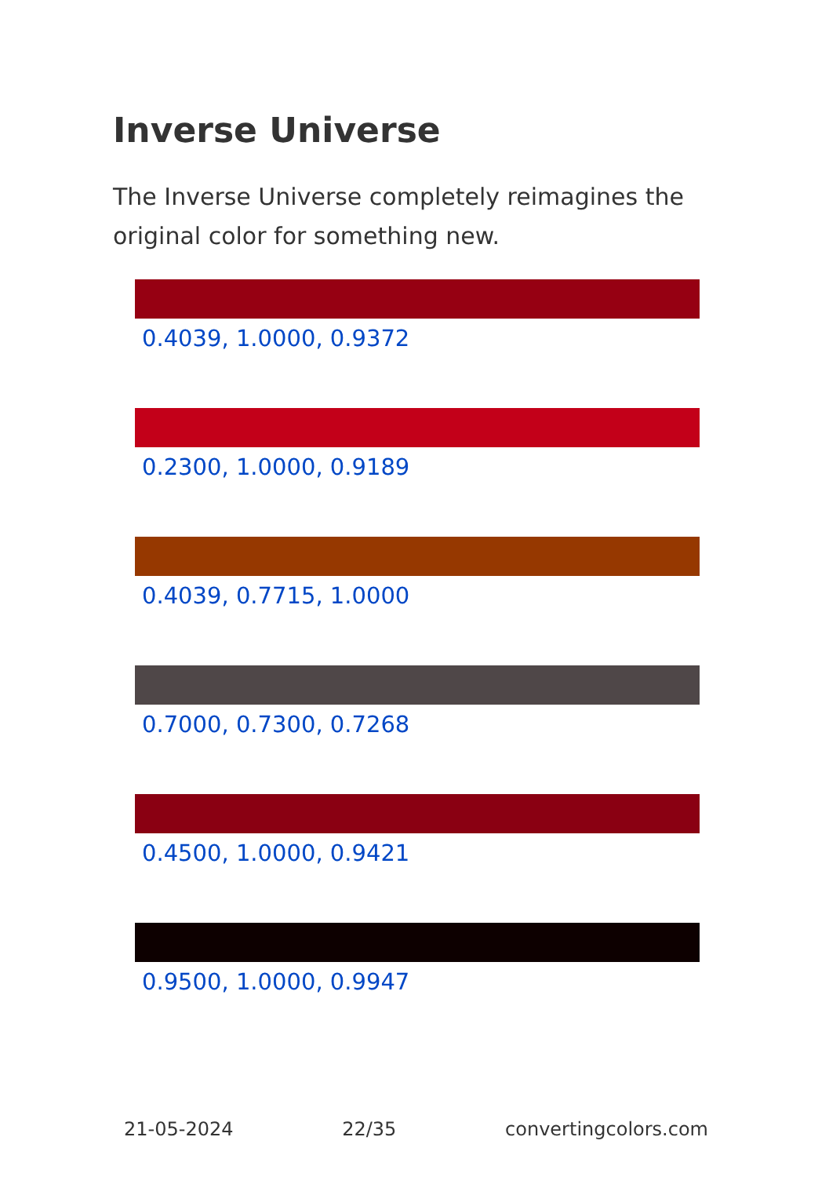Inverse Universe
The Inverse Universe completely reimagines the original color for something new.
0.4039, 1.0000, 0.9372
0.2300, 1.0000, 0.9189
0.4039, 0.7715, 1.0000
0.7000, 0.7300, 0.7268
0.4500, 1.0000, 0.9421
0.9500, 1.0000, 0.9947
21-05-2024 22/35 convertingcolors.com